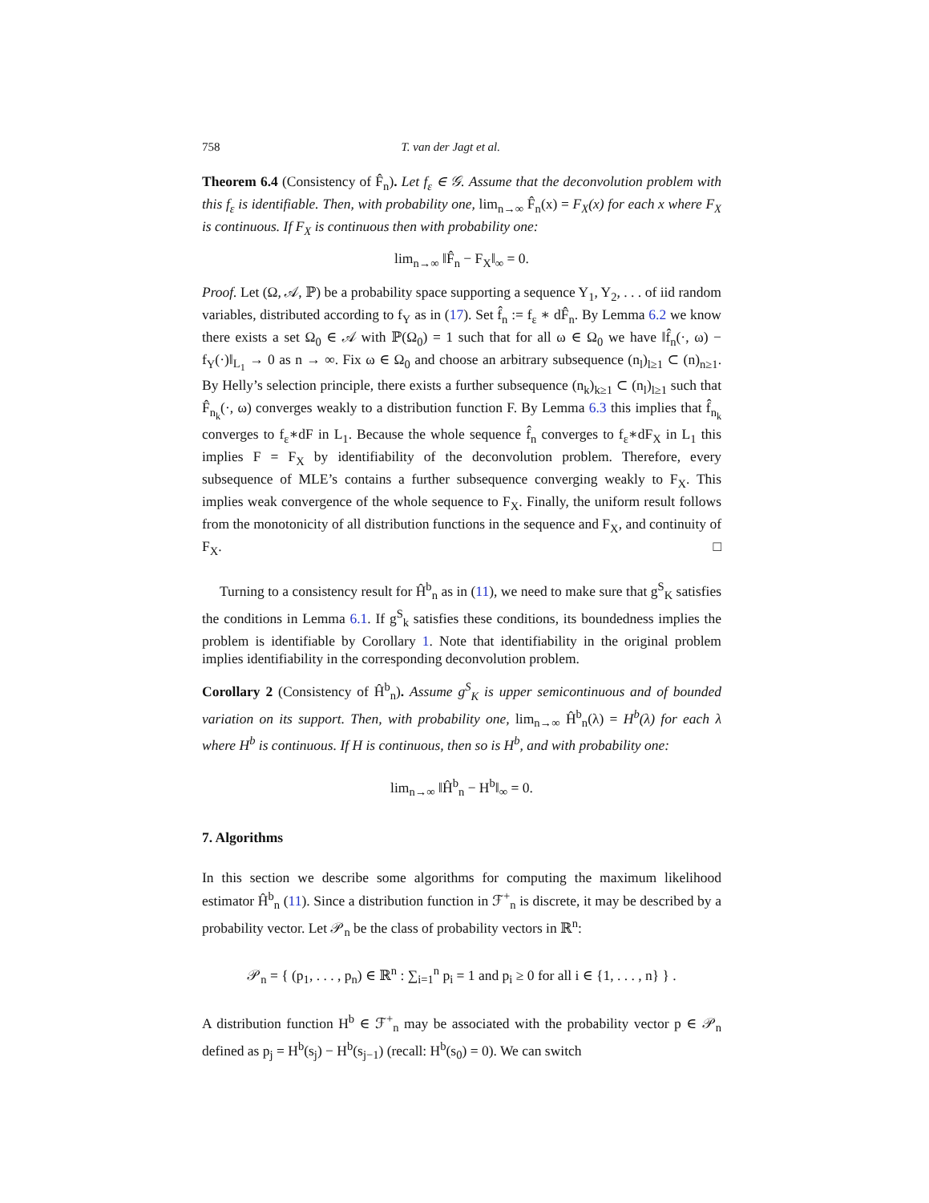758 T. van der Jagt et al.
Theorem 6.4 (Consistency of F̂<sub>n</sub>). Let f<sub>ε</sub> ∈ 𝒢. Assume that the deconvolution problem with this f<sub>ε</sub> is identifiable. Then, with probability one, lim<sub>n→∞</sub> F̂<sub>n</sub>(x) = F<sub>X</sub>(x) for each x where F<sub>X</sub> is continuous. If F<sub>X</sub> is continuous then with probability one:
lim<sub>n→∞</sub> ‖F̂<sub>n</sub> − F<sub>X</sub>‖<sub>∞</sub> = 0.
Proof. Let (Ω, 𝒜, ℙ) be a probability space supporting a sequence Y<sub>1</sub>, Y<sub>2</sub>, . . . of iid random variables, distributed according to f<sub>Y</sub> as in (17). Set f̂<sub>n</sub> := f<sub>ε</sub> ∗ dF̂<sub>n</sub>. By Lemma 6.2 we know there exists a set Ω<sub>0</sub> ∈ 𝒜 with ℙ(Ω<sub>0</sub>) = 1 such that for all ω ∈ Ω<sub>0</sub> we have ‖f̂<sub>n</sub>(·, ω) − f<sub>Y</sub>(·)‖<sub>L<sub>1</sub></sub> → 0 as n → ∞. Fix ω ∈ Ω<sub>0</sub> and choose an arbitrary subsequence (n<sub>l</sub>)<sub>l≥1</sub> ⊂ (n)<sub>n≥1</sub>. By Helly’s selection principle, there exists a further subsequence (n<sub>k</sub>)<sub>k≥1</sub> ⊂ (n<sub>l</sub>)<sub>l≥1</sub> such that F̂<sub>n<sub>k</sub></sub>(·, ω) converges weakly to a distribution function F. By Lemma 6.3 this implies that f̂<sub>n<sub>k</sub></sub> converges to f<sub>ε</sub>∗dF in L<sub>1</sub>. Because the whole sequence f̂<sub>n</sub> converges to f<sub>ε</sub>∗dF<sub>X</sub> in L<sub>1</sub> this implies F = F<sub>X</sub> by identifiability of the deconvolution problem. Therefore, every subsequence of MLE’s contains a further subsequence converging weakly to F<sub>X</sub>. This implies weak convergence of the whole sequence to F<sub>X</sub>. Finally, the uniform result follows from the monotonicity of all distribution functions in the sequence and F<sub>X</sub>, and continuity of F<sub>X</sub>. □
Turning to a consistency result for Ĥ<sup>b</sup><sub>n</sub> as in (11), we need to make sure that g<sup>S</sup><sub>K</sub> satisfies the conditions in Lemma 6.1. If g<sup>S</sup><sub>k</sub> satisfies these conditions, its boundedness implies the problem is identifiable by Corollary 1. Note that identifiability in the original problem implies identifiability in the corresponding deconvolution problem.
Corollary 2 (Consistency of Ĥ<sup>b</sup><sub>n</sub>). Assume g<sup>S</sup><sub>K</sub> is upper semicontinuous and of bounded variation on its support. Then, with probability one, lim<sub>n→∞</sub> Ĥ<sup>b</sup><sub>n</sub>(λ) = H<sup>b</sup>(λ) for each λ where H<sup>b</sup> is continuous. If H is continuous, then so is H<sup>b</sup>, and with probability one:
lim<sub>n→∞</sub> ‖Ĥ<sup>b</sup><sub>n</sub> − H<sup>b</sup>‖<sub>∞</sub> = 0.
7. Algorithms
In this section we describe some algorithms for computing the maximum likelihood estimator Ĥ<sup>b</sup><sub>n</sub> (11). Since a distribution function in ℱ<sup>+</sup><sub>n</sub> is discrete, it may be described by a probability vector. Let 𝒫<sub>n</sub> be the class of probability vectors in ℝ<sup>n</sup>:
𝒫<sub>n</sub> = { (p<sub>1</sub>, . . . , p<sub>n</sub>) ∈ ℝ<sup>n</sup> : ∑<sub>i=1</sub><sup>n</sup> p<sub>i</sub> = 1 and p<sub>i</sub> ≥ 0 for all i ∈ {1, . . . , n} } .
A distribution function H<sup>b</sup> ∈ ℱ<sup>+</sup><sub>n</sub> may be associated with the probability vector p ∈ 𝒫<sub>n</sub> defined as p<sub>j</sub> = H<sup>b</sup>(s<sub>j</sub>) − H<sup>b</sup>(s<sub>j−1</sub>) (recall: H<sup>b</sup>(s<sub>0</sub>) = 0). We can switch